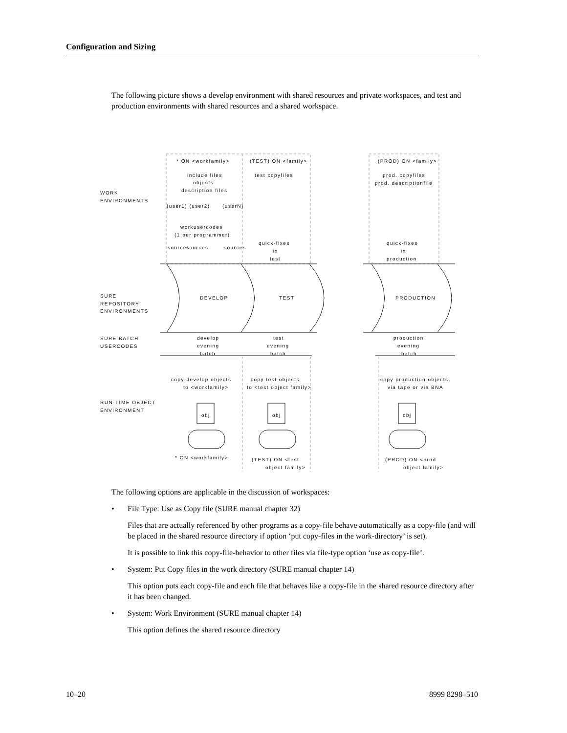Configuration and Sizing
The following picture shows a develop environment with shared resources and private workspaces, and test and production environments with shared resources and a shared workspace.
WORK
ENVIRONMENTS
* ON <workfamily>
(TEST) ON <family>
(PROD) ON <family>
include files
objects
description files
test copyfiles
prod. copyfiles
prod. descriptionfile
(user1) (user2)
(userN)
workusercodes
(1 per programmer)
sources
sources
sources
quick-fixes
in
test
quick-fixes
in
production
SURE
REPOSITORY
ENVIRONMENTS
DEVELOP
TEST
PRODUCTION
SURE BATCH
USERCODES
develop
evening
batch
test
evening
batch
production
evening
batch
copy develop objects
to <workfamily>
copy test objects
to <test object family>
copy production objects
via tape or via BNA
RUN-TIME OBJECT
ENVIRONMENT
obj
obj
obj
* ON <workfamily>
(TEST) ON <test
object family>
(PROD) ON <prod
object family>
The following options are applicable in the discussion of workspaces:
• File Type: Use as Copy file (SURE manual chapter 32)
Files that are actually referenced by other programs as a copy-file behave automatically as a copy-file (and will be placed in the shared resource directory if option ‘put copy-files in the work-directory’ is set).
It is possible to link this copy-file-behavior to other files via file-type option ‘use as copy-file’.
• System: Put Copy files in the work directory (SURE manual chapter 14)
This option puts each copy-file and each file that behaves like a copy-file in the shared resource directory after it has been changed.
• System: Work Environment (SURE manual chapter 14)
This option defines the shared resource directory
10–20 8999 8298–510